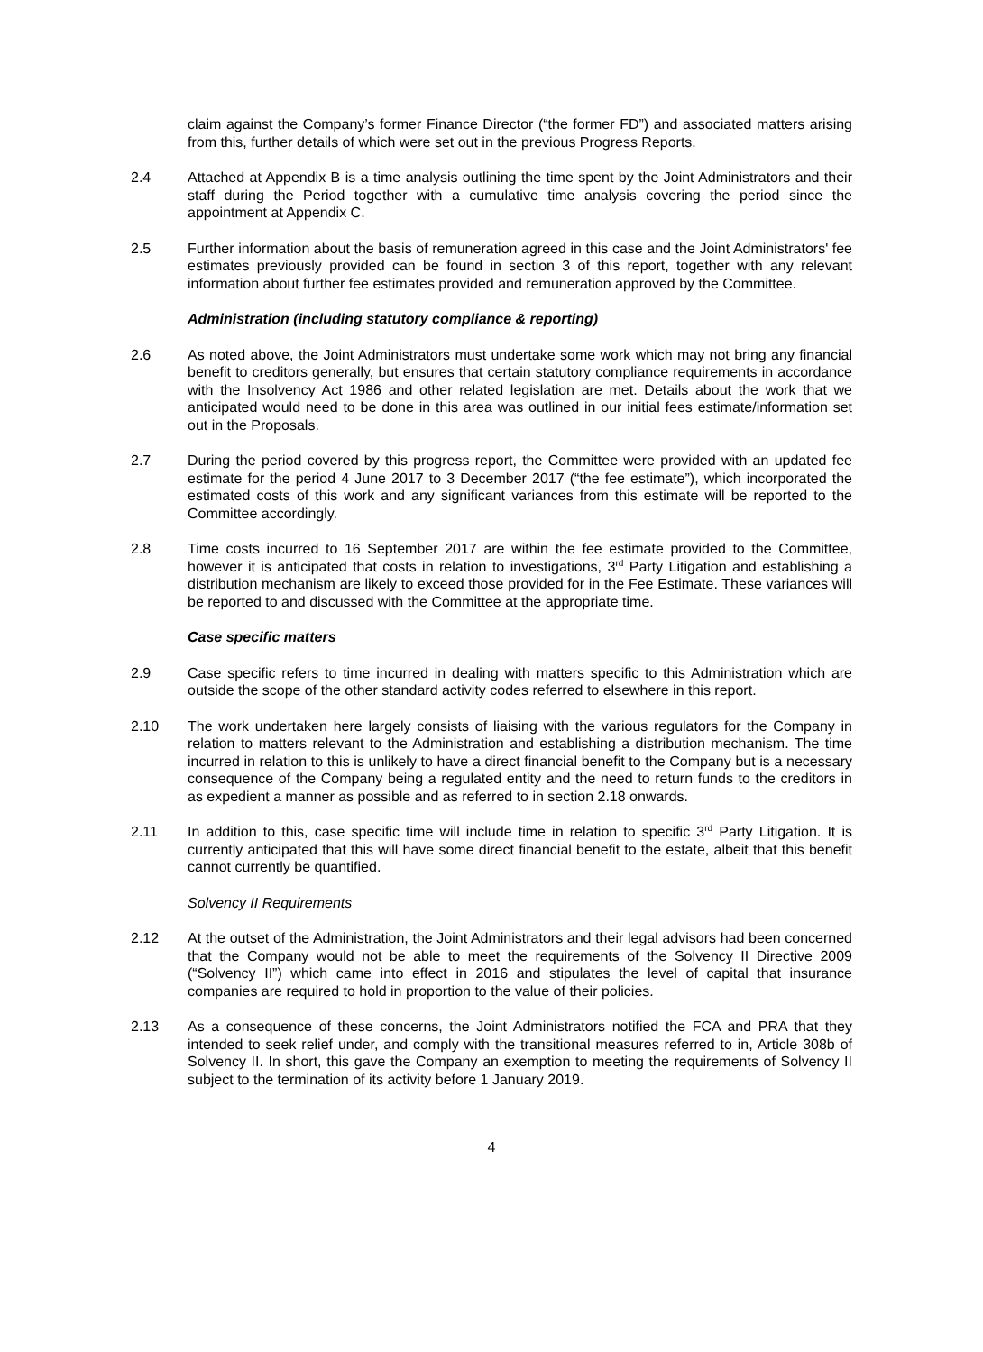claim against the Company’s former Finance Director (“the former FD”) and associated matters arising from this, further details of which were set out in the previous Progress Reports.
2.4 Attached at Appendix B is a time analysis outlining the time spent by the Joint Administrators and their staff during the Period together with a cumulative time analysis covering the period since the appointment at Appendix C.
2.5 Further information about the basis of remuneration agreed in this case and the Joint Administrators' fee estimates previously provided can be found in section 3 of this report, together with any relevant information about further fee estimates provided and remuneration approved by the Committee.
Administration (including statutory compliance & reporting)
2.6 As noted above, the Joint Administrators must undertake some work which may not bring any financial benefit to creditors generally, but ensures that certain statutory compliance requirements in accordance with the Insolvency Act 1986 and other related legislation are met. Details about the work that we anticipated would need to be done in this area was outlined in our initial fees estimate/information set out in the Proposals.
2.7 During the period covered by this progress report, the Committee were provided with an updated fee estimate for the period 4 June 2017 to 3 December 2017 (“the fee estimate”), which incorporated the estimated costs of this work and any significant variances from this estimate will be reported to the Committee accordingly.
2.8 Time costs incurred to 16 September 2017 are within the fee estimate provided to the Committee, however it is anticipated that costs in relation to investigations, 3<sup>rd</sup> Party Litigation and establishing a distribution mechanism are likely to exceed those provided for in the Fee Estimate. These variances will be reported to and discussed with the Committee at the appropriate time.
Case specific matters
2.9 Case specific refers to time incurred in dealing with matters specific to this Administration which are outside the scope of the other standard activity codes referred to elsewhere in this report.
2.10 The work undertaken here largely consists of liaising with the various regulators for the Company in relation to matters relevant to the Administration and establishing a distribution mechanism. The time incurred in relation to this is unlikely to have a direct financial benefit to the Company but is a necessary consequence of the Company being a regulated entity and the need to return funds to the creditors in as expedient a manner as possible and as referred to in section 2.18 onwards.
2.11 In addition to this, case specific time will include time in relation to specific 3<sup>rd</sup> Party Litigation. It is currently anticipated that this will have some direct financial benefit to the estate, albeit that this benefit cannot currently be quantified.
Solvency II Requirements
2.12 At the outset of the Administration, the Joint Administrators and their legal advisors had been concerned that the Company would not be able to meet the requirements of the Solvency II Directive 2009 (“Solvency II”) which came into effect in 2016 and stipulates the level of capital that insurance companies are required to hold in proportion to the value of their policies.
2.13 As a consequence of these concerns, the Joint Administrators notified the FCA and PRA that they intended to seek relief under, and comply with the transitional measures referred to in, Article 308b of Solvency II. In short, this gave the Company an exemption to meeting the requirements of Solvency II subject to the termination of its activity before 1 January 2019.
4